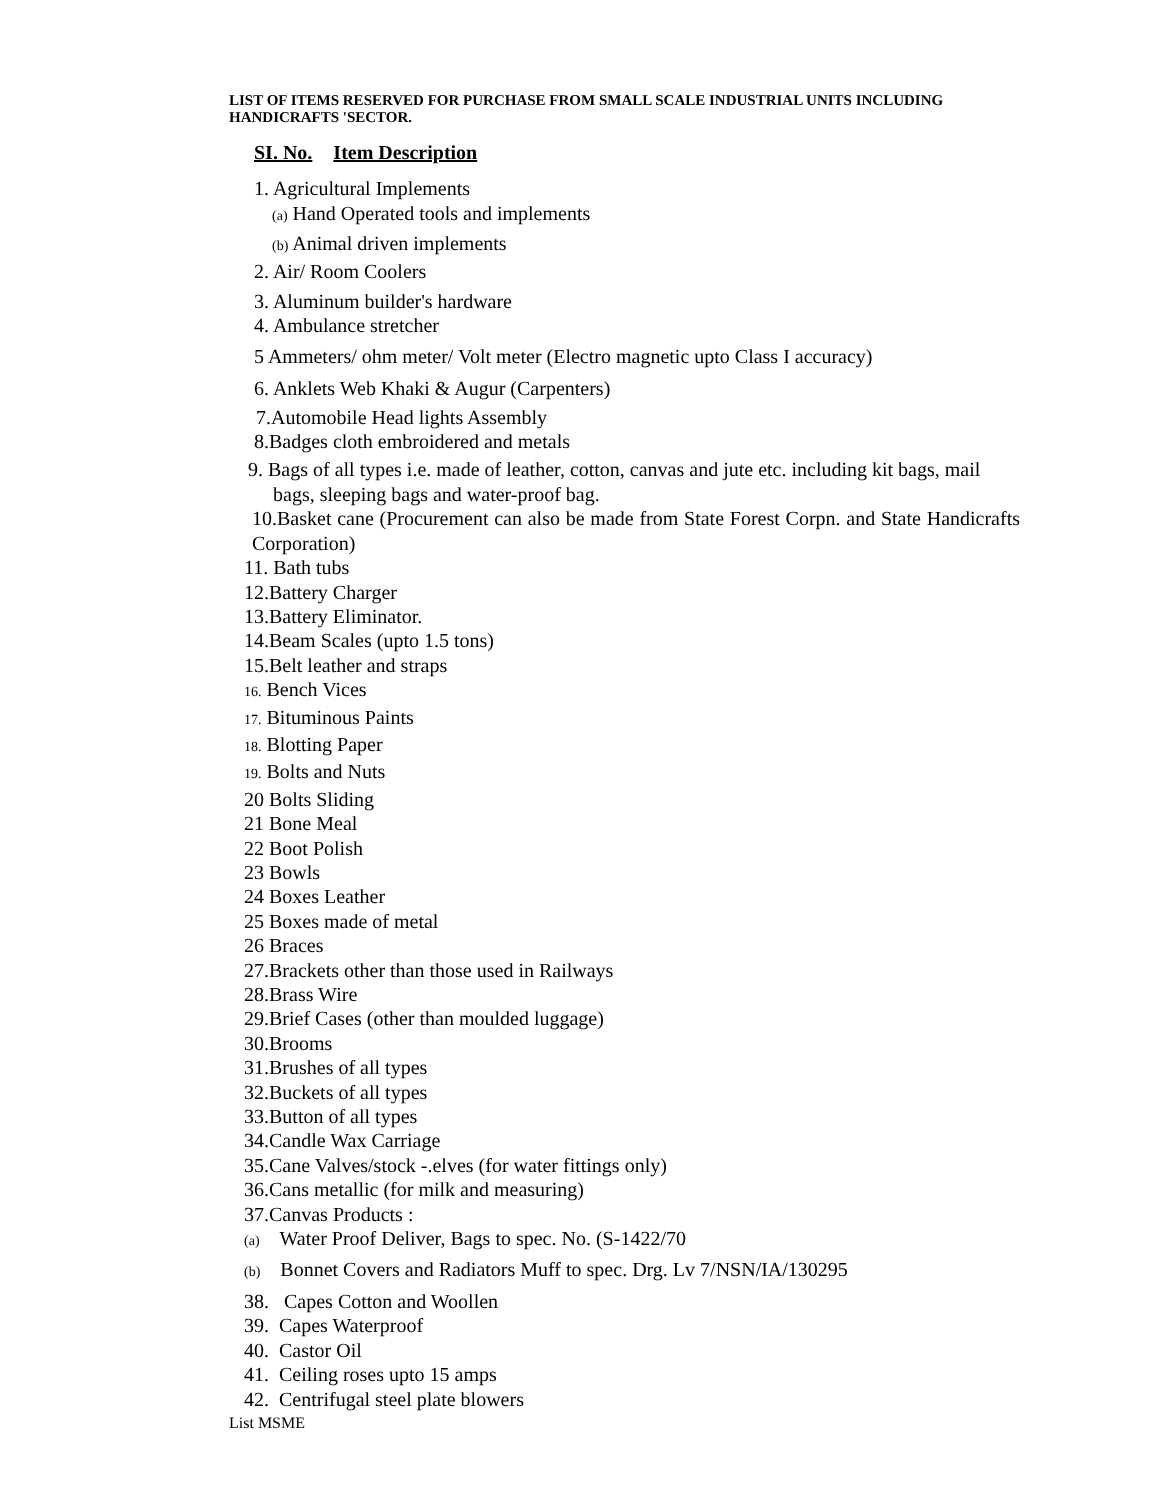LIST OF ITEMS RESERVED FOR PURCHASE FROM SMALL SCALE INDUSTRIAL UNITS INCLUDING HANDICRAFTS 'SECTOR.
SI. No. Item Description
1. Agricultural Implements
(a) Hand Operated tools and implements
(b) Animal driven implements
2. Air/ Room Coolers
3. Aluminum builder's hardware
4. Ambulance stretcher
5 Ammeters/ ohm meter/ Volt meter (Electro magnetic upto Class I accuracy)
6. Anklets Web Khaki & Augur (Carpenters)
7.Automobile Head lights Assembly
8.Badges cloth embroidered and metals
9. Bags of all types i.e. made of leather, cotton, canvas and jute etc. including kit bags, mail
bags, sleeping bags and water-proof bag.
10.Basket cane (Procurement can also be made from State Forest Corpn. and State Handicrafts Corporation)
11. Bath tubs
12.Battery Charger
13.Battery Eliminator.
14.Beam Scales (upto 1.5 tons)
15.Belt leather and straps
16. Bench Vices
17. Bituminous Paints
18. Blotting Paper
19. Bolts and Nuts
20 Bolts Sliding
21 Bone Meal
22 Boot Polish
23 Bowls
24 Boxes Leather
25 Boxes made of metal
26 Braces
27.Brackets other than those used in Railways
28.Brass Wire
29.Brief Cases (other than moulded luggage)
30.Brooms
31.Brushes of all types
32.Buckets of all types
33.Button of all types
34.Candle Wax Carriage
35.Cane Valves/stock -.elves (for water fittings only)
36.Cans metallic (for milk and measuring)
37.Canvas Products :
(a) Water Proof Deliver, Bags to spec. No. (S-1422/70
(b) Bonnet Covers and Radiators Muff to spec. Drg. Lv 7/NSN/IA/130295
38. Capes Cotton and Woollen
39. Capes Waterproof
40. Castor Oil
41. Ceiling roses upto 15 amps
42. Centrifugal steel plate blowers
List MSME